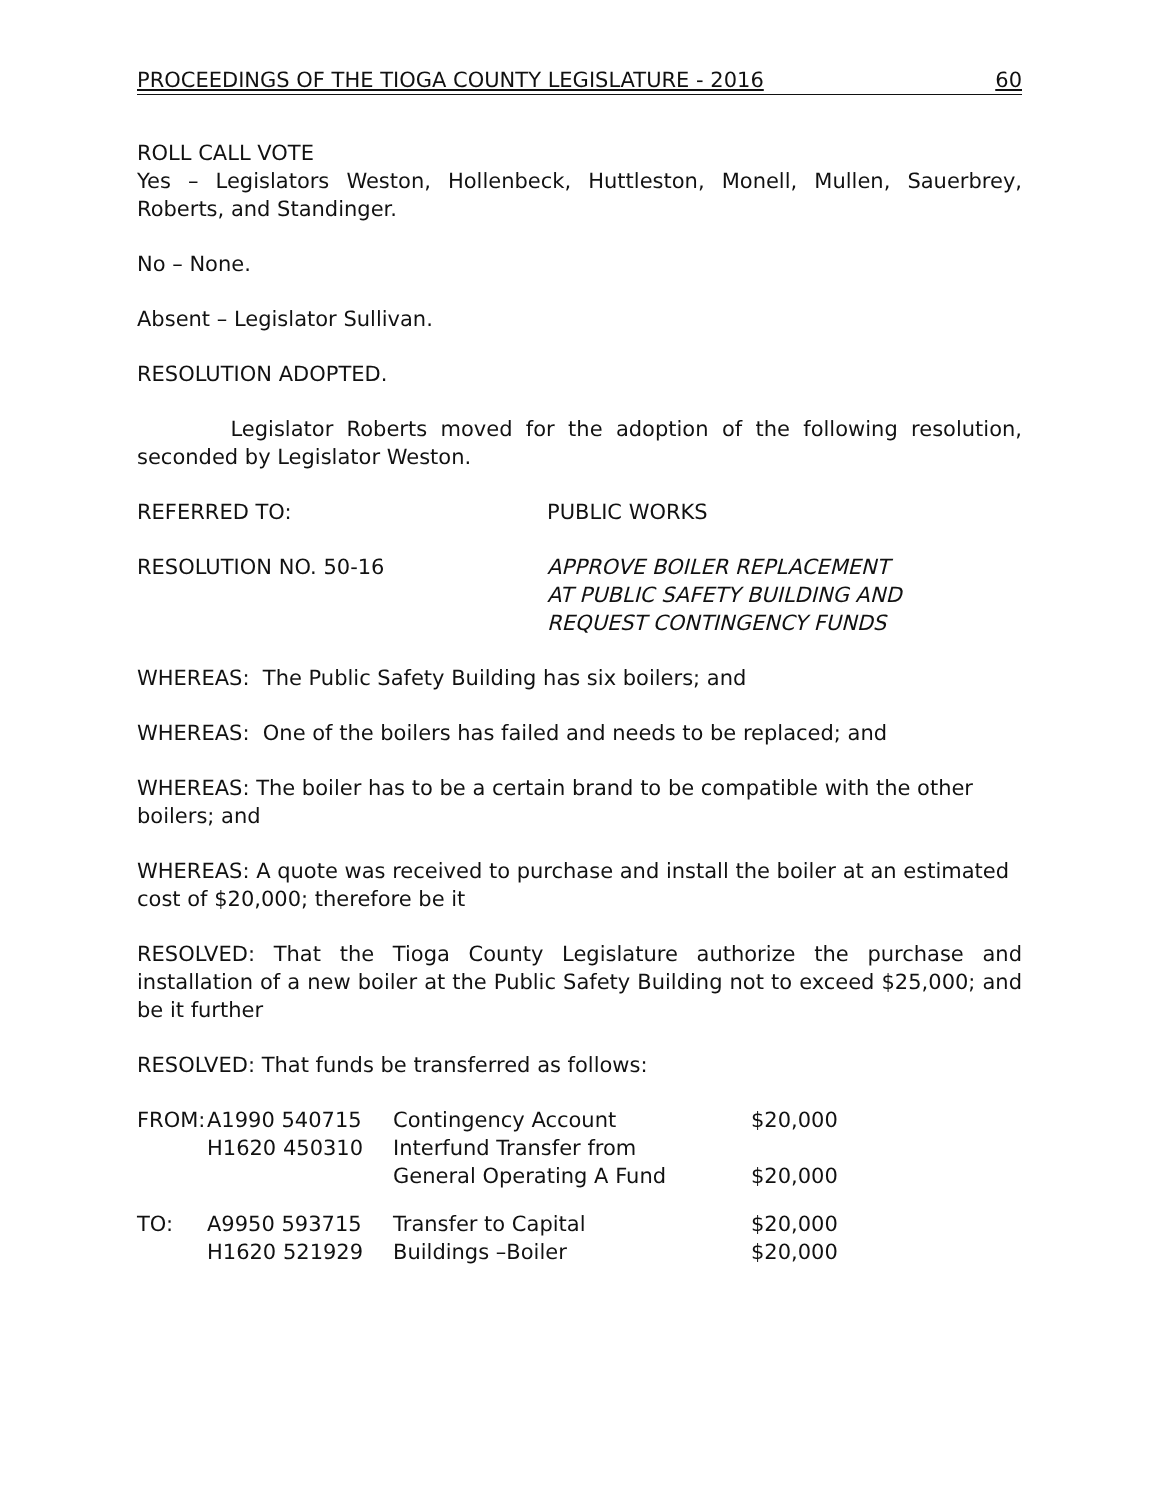PROCEEDINGS OF THE TIOGA COUNTY LEGISLATURE - 2016 60
ROLL CALL VOTE
Yes – Legislators Weston, Hollenbeck, Huttleston, Monell, Mullen, Sauerbrey, Roberts, and Standinger.
No – None.
Absent – Legislator Sullivan.
RESOLUTION ADOPTED.
Legislator Roberts moved for the adoption of the following resolution, seconded by Legislator Weston.
REFERRED TO: PUBLIC WORKS
RESOLUTION NO. 50-16 APPROVE BOILER REPLACEMENT
AT PUBLIC SAFETY BUILDING AND
REQUEST CONTINGENCY FUNDS
WHEREAS: The Public Safety Building has six boilers; and
WHEREAS: One of the boilers has failed and needs to be replaced; and
WHEREAS: The boiler has to be a certain brand to be compatible with the other boilers; and
WHEREAS: A quote was received to purchase and install the boiler at an estimated cost of $20,000; therefore be it
RESOLVED: That the Tioga County Legislature authorize the purchase and installation of a new boiler at the Public Safety Building not to exceed $25,000; and be it further
RESOLVED: That funds be transferred as follows:
| FROM: | A1990 540715 | Contingency Account | $20,000 |
| | H1620 450310 | Interfund Transfer from | |
| | | General Operating A Fund | $20,000 |
| TO: | A9950 593715 | Transfer to Capital | $20,000 |
| | H1620 521929 | Buildings –Boiler | $20,000 |